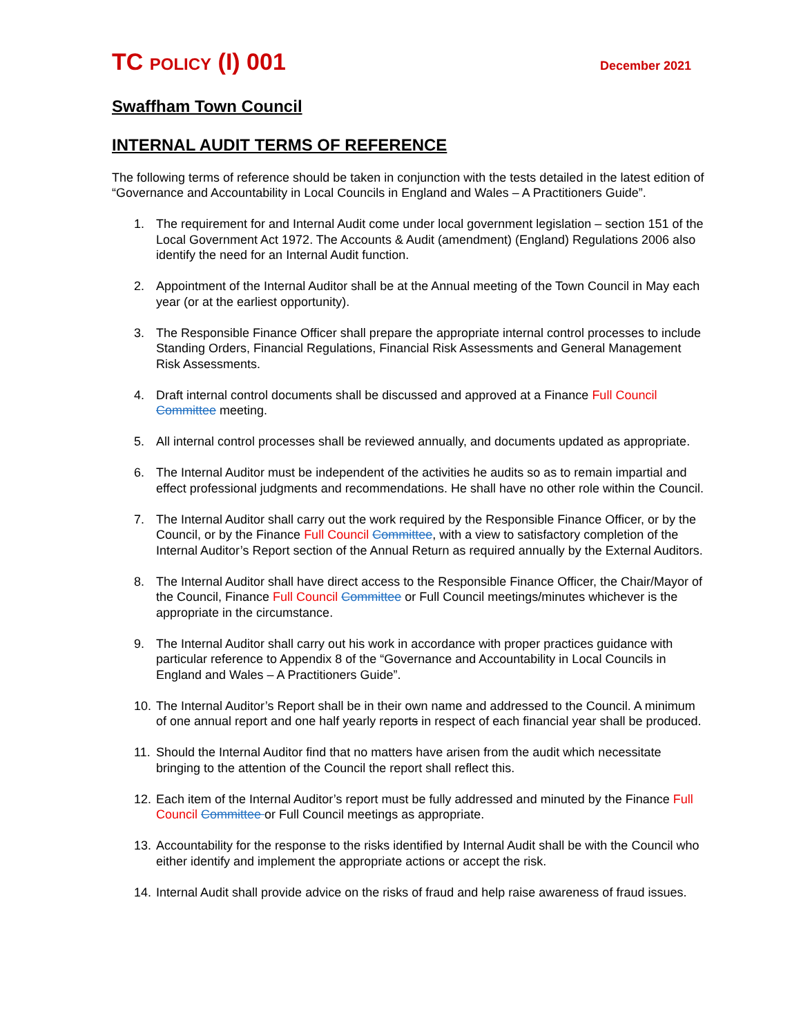TC POLICY (I) 001
December 2021
Swaffham Town Council
INTERNAL AUDIT TERMS OF REFERENCE
The following terms of reference should be taken in conjunction with the tests detailed in the latest edition of “Governance and Accountability in Local Councils in England and Wales – A Practitioners Guide”.
1. The requirement for and Internal Audit come under local government legislation – section 151 of the Local Government Act 1972. The Accounts & Audit (amendment) (England) Regulations 2006 also identify the need for an Internal Audit function.
2. Appointment of the Internal Auditor shall be at the Annual meeting of the Town Council in May each year (or at the earliest opportunity).
3. The Responsible Finance Officer shall prepare the appropriate internal control processes to include Standing Orders, Financial Regulations, Financial Risk Assessments and General Management Risk Assessments.
4. Draft internal control documents shall be discussed and approved at a Finance Full Council Committee meeting.
5. All internal control processes shall be reviewed annually, and documents updated as appropriate.
6. The Internal Auditor must be independent of the activities he audits so as to remain impartial and effect professional judgments and recommendations. He shall have no other role within the Council.
7. The Internal Auditor shall carry out the work required by the Responsible Finance Officer, or by the Council, or by the Finance Full Council Committee, with a view to satisfactory completion of the Internal Auditor’s Report section of the Annual Return as required annually by the External Auditors.
8. The Internal Auditor shall have direct access to the Responsible Finance Officer, the Chair/Mayor of the Council, Finance Full Council Committee or Full Council meetings/minutes whichever is the appropriate in the circumstance.
9. The Internal Auditor shall carry out his work in accordance with proper practices guidance with particular reference to Appendix 8 of the “Governance and Accountability in Local Councils in England and Wales – A Practitioners Guide”.
10.
The Internal Auditor’s Report shall be in their own name and addressed to the Council. A minimum of one annual report and one half yearly reports in respect of each financial year shall be produced.
11.
Should the Internal Auditor find that no matters have arisen from the audit which necessitate bringing to the attention of the Council the report shall reflect this.
12.
Each item of the Internal Auditor’s report must be fully addressed and minuted by the Finance Full Council Committee or Full Council meetings as appropriate.
13.
Accountability for the response to the risks identified by Internal Audit shall be with the Council who either identify and implement the appropriate actions or accept the risk.
14.
Internal Audit shall provide advice on the risks of fraud and help raise awareness of fraud issues.